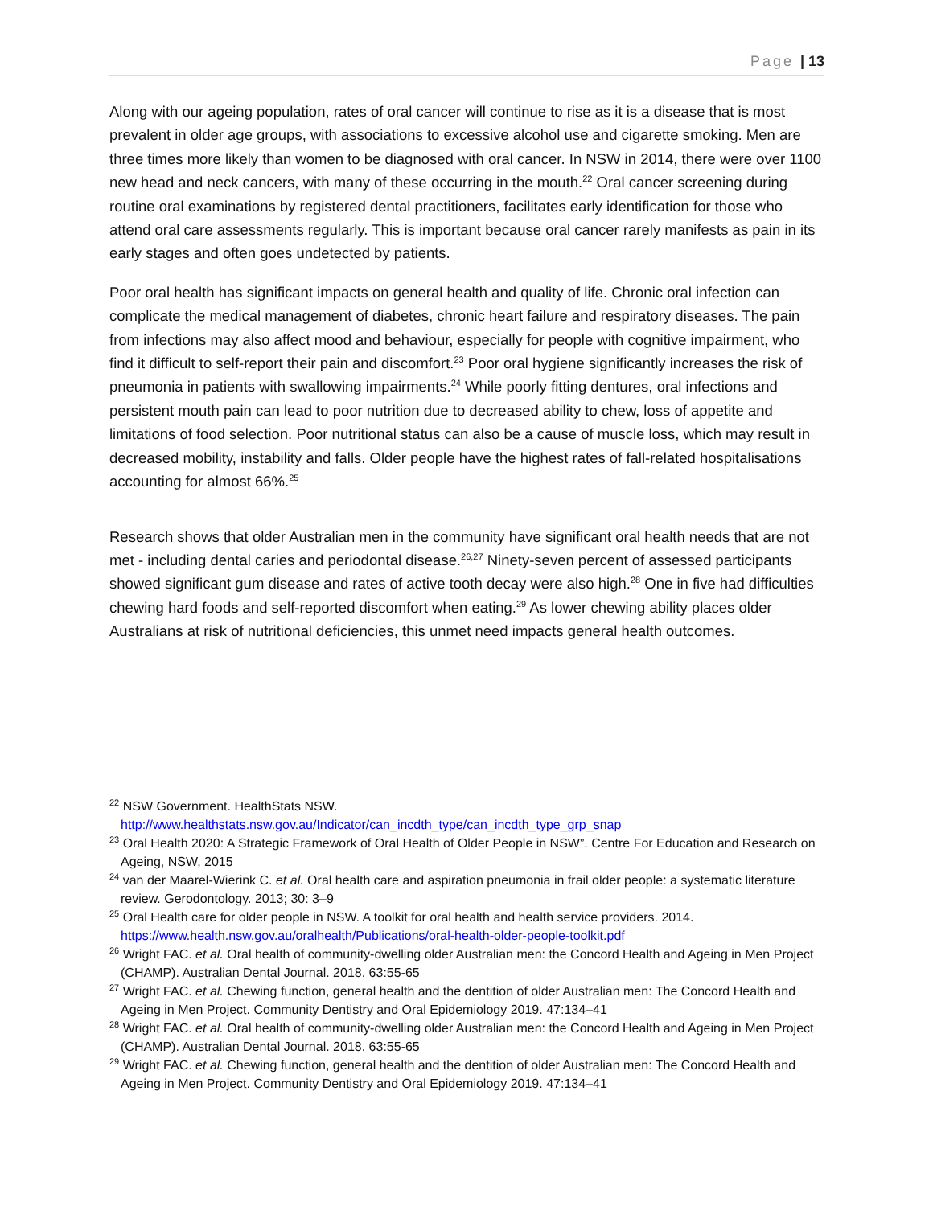Page | 13
Along with our ageing population, rates of oral cancer will continue to rise as it is a disease that is most prevalent in older age groups, with associations to excessive alcohol use and cigarette smoking. Men are three times more likely than women to be diagnosed with oral cancer. In NSW in 2014, there were over 1100 new head and neck cancers, with many of these occurring in the mouth.<sup>22</sup> Oral cancer screening during routine oral examinations by registered dental practitioners, facilitates early identification for those who attend oral care assessments regularly. This is important because oral cancer rarely manifests as pain in its early stages and often goes undetected by patients.
Poor oral health has significant impacts on general health and quality of life. Chronic oral infection can complicate the medical management of diabetes, chronic heart failure and respiratory diseases. The pain from infections may also affect mood and behaviour, especially for people with cognitive impairment, who find it difficult to self-report their pain and discomfort.<sup>23</sup> Poor oral hygiene significantly increases the risk of pneumonia in patients with swallowing impairments.<sup>24</sup> While poorly fitting dentures, oral infections and persistent mouth pain can lead to poor nutrition due to decreased ability to chew, loss of appetite and limitations of food selection. Poor nutritional status can also be a cause of muscle loss, which may result in decreased mobility, instability and falls. Older people have the highest rates of fall-related hospitalisations accounting for almost 66%.<sup>25</sup>
Research shows that older Australian men in the community have significant oral health needs that are not met - including dental caries and periodontal disease.<sup>26,27</sup> Ninety-seven percent of assessed participants showed significant gum disease and rates of active tooth decay were also high.<sup>28</sup> One in five had difficulties chewing hard foods and self-reported discomfort when eating.<sup>29</sup> As lower chewing ability places older Australians at risk of nutritional deficiencies, this unmet need impacts general health outcomes.
<sup>22</sup> NSW Government. HealthStats NSW. http://www.healthstats.nsw.gov.au/Indicator/can_incdth_type/can_incdth_type_grp_snap
<sup>23</sup> Oral Health 2020: A Strategic Framework of Oral Health of Older People in NSW”. Centre For Education and Research on Ageing, NSW, 2015
<sup>24</sup> van der Maarel-Wierink C. et al. Oral health care and aspiration pneumonia in frail older people: a systematic literature review. Gerodontology. 2013; 30: 3–9
<sup>25</sup> Oral Health care for older people in NSW. A toolkit for oral health and health service providers. 2014. https://www.health.nsw.gov.au/oralhealth/Publications/oral-health-older-people-toolkit.pdf
<sup>26</sup> Wright FAC. et al. Oral health of community-dwelling older Australian men: the Concord Health and Ageing in Men Project (CHAMP). Australian Dental Journal. 2018. 63:55-65
<sup>27</sup> Wright FAC. et al. Chewing function, general health and the dentition of older Australian men: The Concord Health and Ageing in Men Project. Community Dentistry and Oral Epidemiology 2019. 47:134–41
<sup>28</sup> Wright FAC. et al. Oral health of community-dwelling older Australian men: the Concord Health and Ageing in Men Project (CHAMP). Australian Dental Journal. 2018. 63:55-65
<sup>29</sup> Wright FAC. et al. Chewing function, general health and the dentition of older Australian men: The Concord Health and Ageing in Men Project. Community Dentistry and Oral Epidemiology 2019. 47:134–41